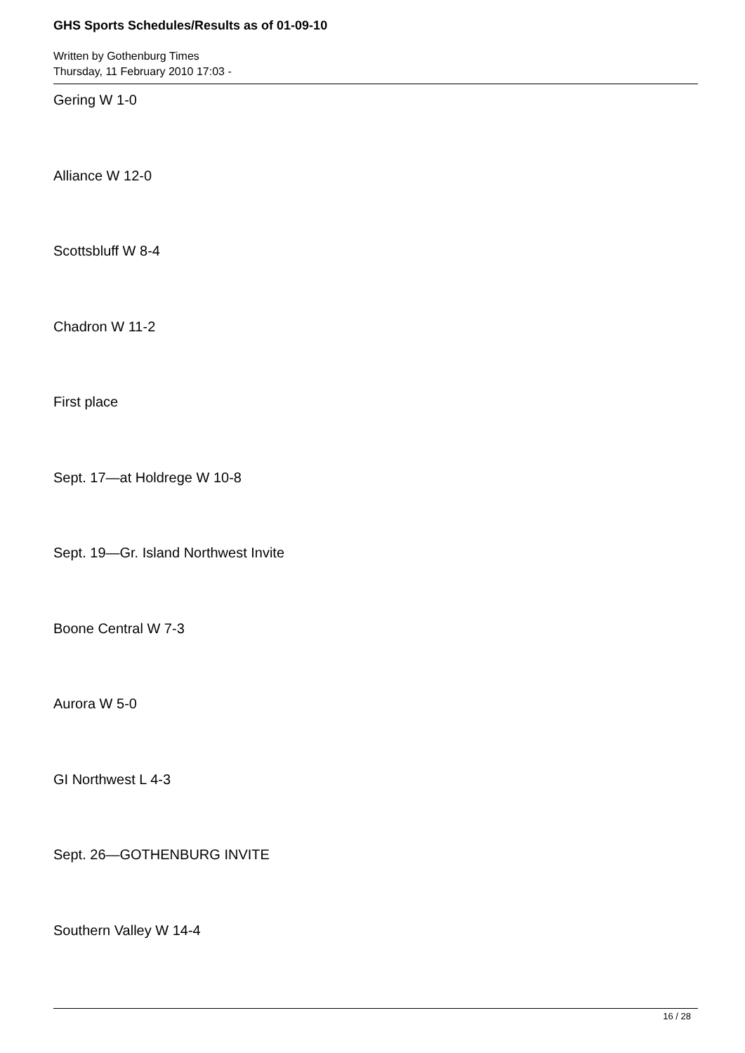GHS Sports Schedules/Results as of 01-09-10
Written by Gothenburg Times
Thursday, 11 February 2010 17:03 -
Gering W 1-0
Alliance W 12-0
Scottsbluff W 8-4
Chadron W 11-2
First place
Sept. 17—at Holdrege W 10-8
Sept. 19—Gr. Island Northwest Invite
Boone Central W 7-3
Aurora W 5-0
GI Northwest L 4-3
Sept. 26—GOTHENBURG INVITE
Southern Valley W 14-4
16 / 28